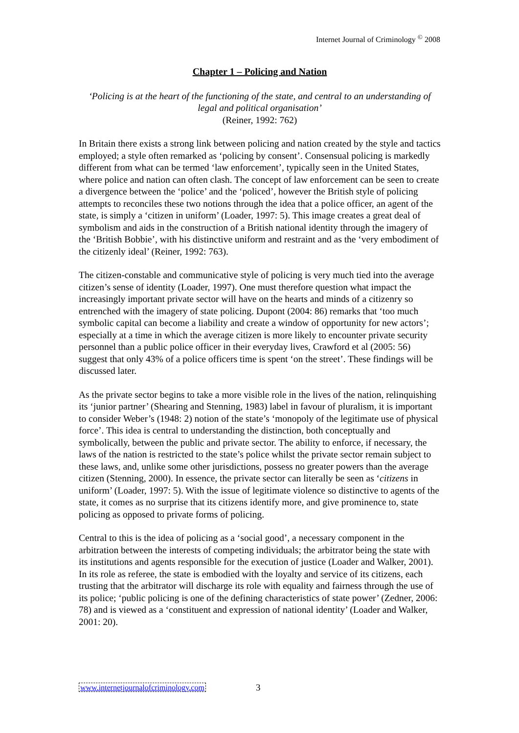Internet Journal of Criminology <sup>©</sup> 2008
Chapter 1 – Policing and Nation
‘Policing is at the heart of the functioning of the state, and central to an understanding of legal and political organisation’
(Reiner, 1992: 762)
In Britain there exists a strong link between policing and nation created by the style and tactics employed; a style often remarked as ‘policing by consent’. Consensual policing is markedly different from what can be termed ‘law enforcement’, typically seen in the United States, where police and nation can often clash. The concept of law enforcement can be seen to create a divergence between the ‘police’ and the ‘policed’, however the British style of policing attempts to reconciles these two notions through the idea that a police officer, an agent of the state, is simply a ‘citizen in uniform’ (Loader, 1997: 5). This image creates a great deal of symbolism and aids in the construction of a British national identity through the imagery of the ‘British Bobbie’, with his distinctive uniform and restraint and as the ‘very embodiment of the citizenly ideal’ (Reiner, 1992: 763).
The citizen-constable and communicative style of policing is very much tied into the average citizen’s sense of identity (Loader, 1997). One must therefore question what impact the increasingly important private sector will have on the hearts and minds of a citizenry so entrenched with the imagery of state policing. Dupont (2004: 86) remarks that ‘too much symbolic capital can become a liability and create a window of opportunity for new actors’; especially at a time in which the average citizen is more likely to encounter private security personnel than a public police officer in their everyday lives, Crawford et al (2005: 56) suggest that only 43% of a police officers time is spent ‘on the street’. These findings will be discussed later.
As the private sector begins to take a more visible role in the lives of the nation, relinquishing its ‘junior partner’ (Shearing and Stenning, 1983) label in favour of pluralism, it is important to consider Weber’s (1948: 2) notion of the state’s ‘monopoly of the legitimate use of physical force’. This idea is central to understanding the distinction, both conceptually and symbolically, between the public and private sector. The ability to enforce, if necessary, the laws of the nation is restricted to the state’s police whilst the private sector remain subject to these laws, and, unlike some other jurisdictions, possess no greater powers than the average citizen (Stenning, 2000). In essence, the private sector can literally be seen as ‘citizens in uniform’ (Loader, 1997: 5). With the issue of legitimate violence so distinctive to agents of the state, it comes as no surprise that its citizens identify more, and give prominence to, state policing as opposed to private forms of policing.
Central to this is the idea of policing as a ‘social good’, a necessary component in the arbitration between the interests of competing individuals; the arbitrator being the state with its institutions and agents responsible for the execution of justice (Loader and Walker, 2001). In its role as referee, the state is embodied with the loyalty and service of its citizens, each trusting that the arbitrator will discharge its role with equality and fairness through the use of its police; ‘public policing is one of the defining characteristics of state power’ (Zedner, 2006: 78) and is viewed as a ‘constituent and expression of national identity’ (Loader and Walker, 2001: 20).
www.internetjournalofcriminology.com
3